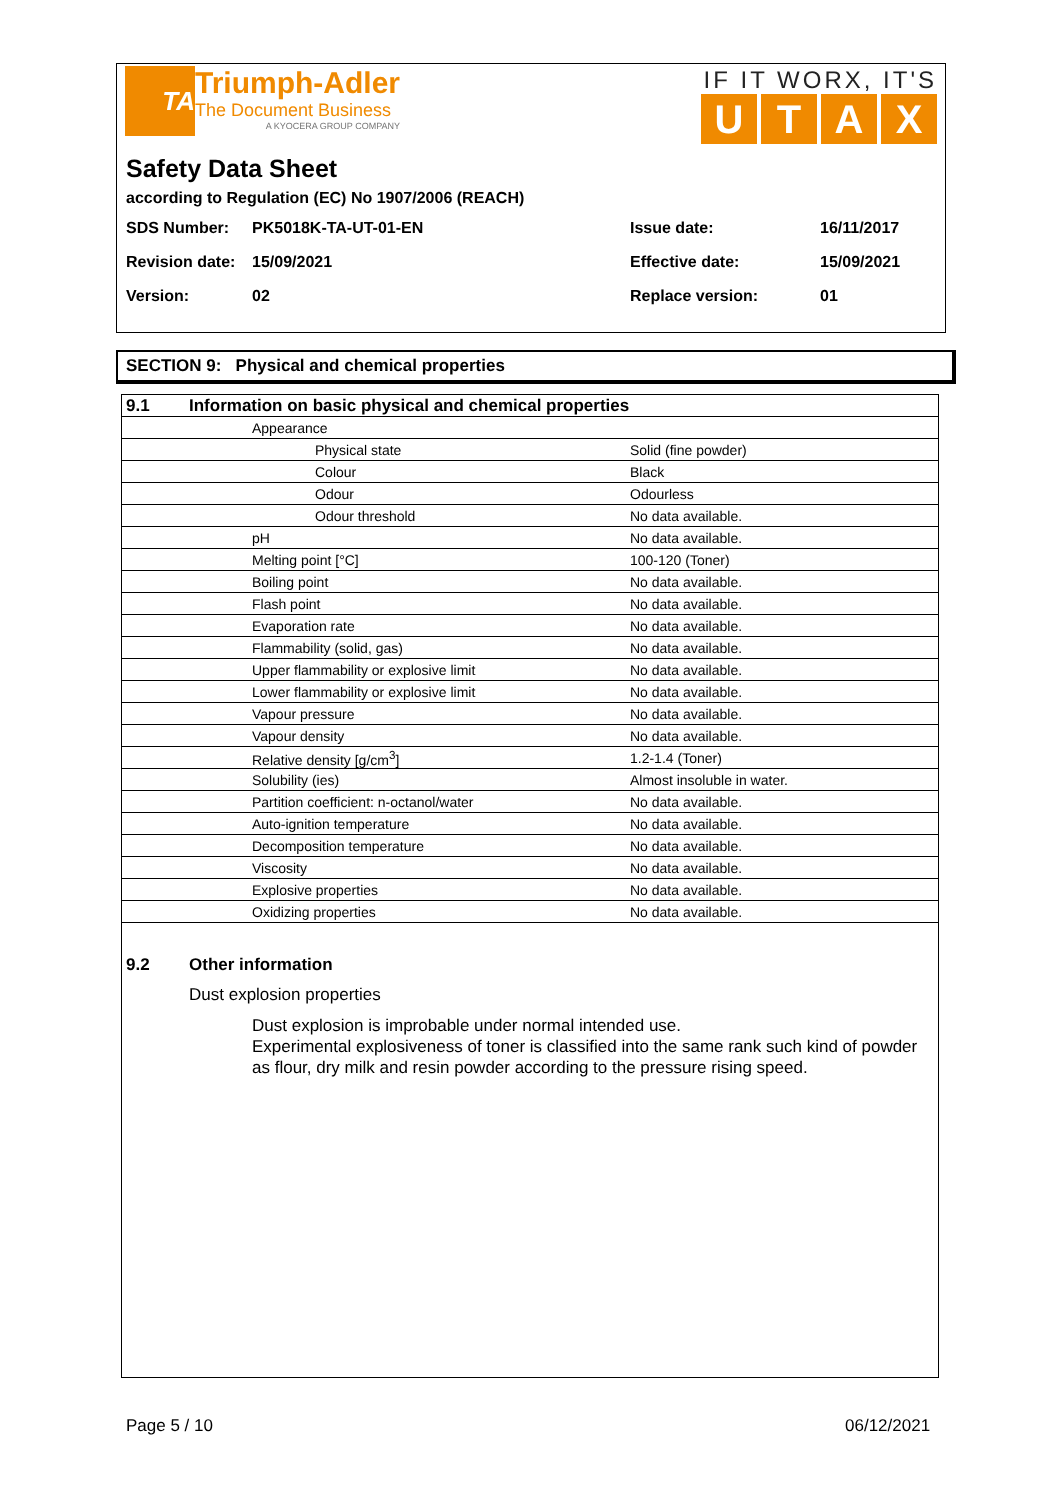TA
Triumph-Adler
The Document Business
A KYOCERA GROUP COMPANY
IF IT WORX, IT'S
UTAX
Safety Data Sheet
according to Regulation (EC) No 1907/2006 (REACH)
| SDS Number: | PK5018K-TA-UT-01-EN | Issue date: | 16/11/2017 |
| Revision date: | 15/09/2021 | Effective date: | 15/09/2021 |
| Version: | 02 | Replace version: | 01 |
SECTION 9: Physical and chemical properties
| | 9.1 | Information on basic physical and chemical properties | |
| | | Appearance | |
| | | Physical state | Solid (fine powder) |
| | | Colour | Black |
| | | Odour | Odourless |
| | | Odour threshold | No data available. |
| | | pH | No data available. |
| | | Melting point [°C] | 100-120 (Toner) |
| | | Boiling point | No data available. |
| | | Flash point | No data available. |
| | | Evaporation rate | No data available. |
| | | Flammability (solid, gas) | No data available. |
| | | Upper flammability or explosive limit | No data available. |
| | | Lower flammability or explosive limit | No data available. |
| | | Vapour pressure | No data available. |
| | | Vapour density | No data available. |
| | | Relative density [g/cm<sup>3</sup>] | 1.2-1.4 (Toner) |
| | | Solubility (ies) | Almost insoluble in water. |
| | | Partition coefficient: n-octanol/water | No data available. |
| | | Auto-ignition temperature | No data available. |
| | | Decomposition temperature | No data available. |
| | | Viscosity | No data available. |
| | | Explosive properties | No data available. |
| | | Oxidizing properties | No data available. |
9.2 Other information
Dust explosion properties
Dust explosion is improbable under normal intended use.
Experimental explosiveness of toner is classified into the same rank such kind of powder as flour, dry milk and resin powder according to the pressure rising speed.
Page 5 / 10 06/12/2021